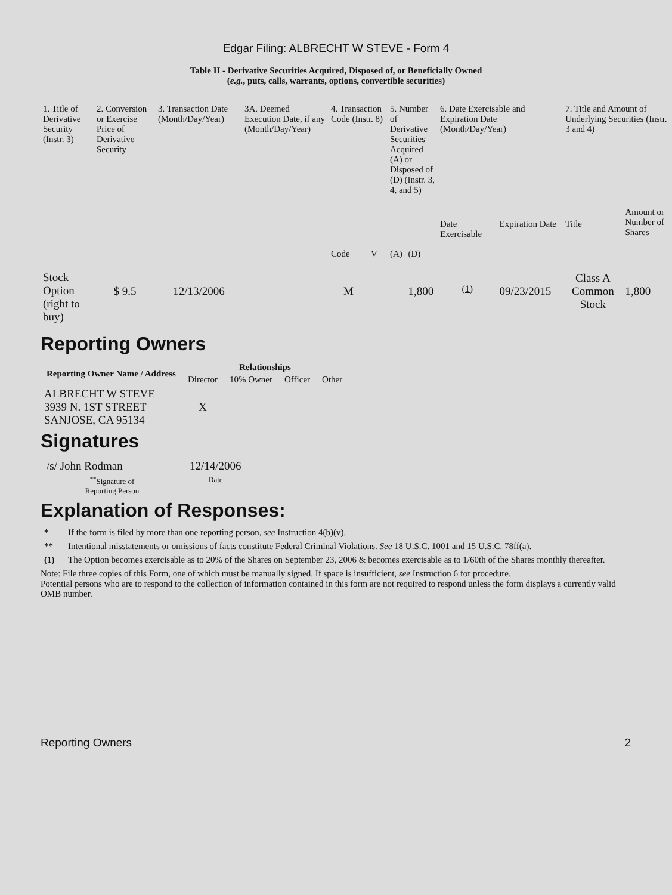Edgar Filing: ALBRECHT W STEVE - Form 4
Table II - Derivative Securities Acquired, Disposed of, or Beneficially Owned
(e.g., puts, calls, warrants, options, convertible securities)
| 1. Title of Derivative Security (Instr. 3) | 2. Conversion or Exercise Price of Derivative Security | 3. Transaction Date (Month/Day/Year) | 3A. Deemed Execution Date, if any (Month/Day/Year) | 4. Transaction Code (Instr. 8) | | 5. Number of Derivative Securities Acquired (A) or Disposed of (D) (Instr. 3, 4, and 5) | | 6. Date Exercisable and Expiration Date (Month/Day/Year) | | 7. Title and Amount of Underlying Securities (Instr. 3 and 4) | |
| | | | | Code | V | (A) | (D) | Date Exercisable | Expiration Date | Title | Amount or Number of Shares |
| Stock Option (right to buy) | $ 9.5 | 12/13/2006 | | M | | | 1,800 | <sup>(1)</sup> | 09/23/2015 | Class A Common Stock | 1,800 |
Reporting Owners
| Reporting Owner Name / Address | Relationships | | | |
| --- | --- | --- | --- | --- |
| | Director | 10% Owner | Officer | Other |
| ALBRECHT W STEVE 3939 N. 1ST STREET SANJOSE, CA 95134 | X | | | |
Signatures
| /s/ John Rodman | 12/14/2006 |
| <sup>**</sup> Signature of Reporting Person | Date |
Explanation of Responses:
* If the form is filed by more than one reporting person, see Instruction 4(b)(v).
** Intentional misstatements or omissions of facts constitute Federal Criminal Violations. See 18 U.S.C. 1001 and 15 U.S.C. 78ff(a).
(1) The Option becomes exercisable as to 20% of the Shares on September 23, 2006 & becomes exercisable as to 1/60th of the Shares monthly thereafter.
Note: File three copies of this Form, one of which must be manually signed. If space is insufficient, see Instruction 6 for procedure.
Potential persons who are to respond to the collection of information contained in this form are not required to respond unless the form displays a currently valid OMB number.
Reporting Owners 2